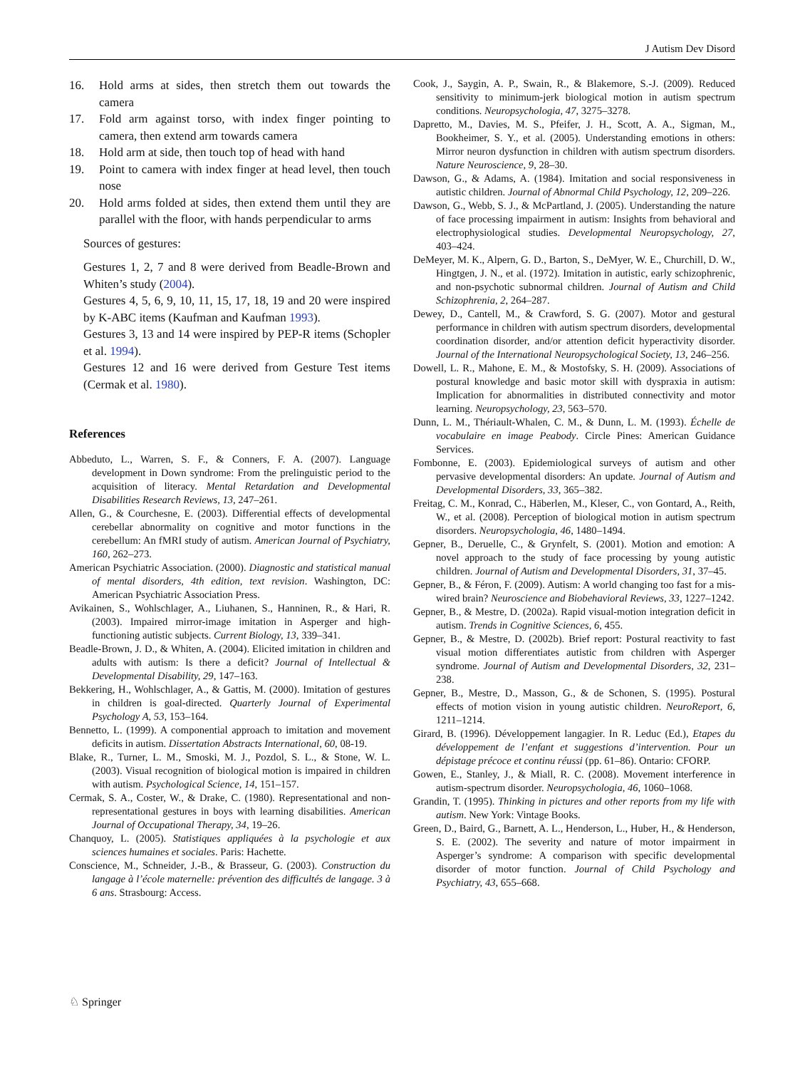J Autism Dev Disord
16. Hold arms at sides, then stretch them out towards the camera
17. Fold arm against torso, with index finger pointing to camera, then extend arm towards camera
18. Hold arm at side, then touch top of head with hand
19. Point to camera with index finger at head level, then touch nose
20. Hold arms folded at sides, then extend them until they are parallel with the floor, with hands perpendicular to arms
Sources of gestures:
Gestures 1, 2, 7 and 8 were derived from Beadle-Brown and Whiten’s study (2004).
Gestures 4, 5, 6, 9, 10, 11, 15, 17, 18, 19 and 20 were inspired by K-ABC items (Kaufman and Kaufman 1993).
Gestures 3, 13 and 14 were inspired by PEP-R items (Schopler et al. 1994).
Gestures 12 and 16 were derived from Gesture Test items (Cermak et al. 1980).
References
Abbeduto, L., Warren, S. F., & Conners, F. A. (2007). Language development in Down syndrome: From the prelinguistic period to the acquisition of literacy. Mental Retardation and Developmental Disabilities Research Reviews, 13, 247–261.
Allen, G., & Courchesne, E. (2003). Differential effects of developmental cerebellar abnormality on cognitive and motor functions in the cerebellum: An fMRI study of autism. American Journal of Psychiatry, 160, 262–273.
American Psychiatric Association. (2000). Diagnostic and statistical manual of mental disorders, 4th edition, text revision. Washington, DC: American Psychiatric Association Press.
Avikainen, S., Wohlschlager, A., Liuhanen, S., Hanninen, R., & Hari, R. (2003). Impaired mirror-image imitation in Asperger and high-functioning autistic subjects. Current Biology, 13, 339–341.
Beadle-Brown, J. D., & Whiten, A. (2004). Elicited imitation in children and adults with autism: Is there a deficit? Journal of Intellectual & Developmental Disability, 29, 147–163.
Bekkering, H., Wohlschlager, A., & Gattis, M. (2000). Imitation of gestures in children is goal-directed. Quarterly Journal of Experimental Psychology A, 53, 153–164.
Bennetto, L. (1999). A componential approach to imitation and movement deficits in autism. Dissertation Abstracts International, 60, 08-19.
Blake, R., Turner, L. M., Smoski, M. J., Pozdol, S. L., & Stone, W. L. (2003). Visual recognition of biological motion is impaired in children with autism. Psychological Science, 14, 151–157.
Cermak, S. A., Coster, W., & Drake, C. (1980). Representational and non-representational gestures in boys with learning disabilities. American Journal of Occupational Therapy, 34, 19–26.
Chanquoy, L. (2005). Statistiques appliquées à la psychologie et aux sciences humaines et sociales. Paris: Hachette.
Conscience, M., Schneider, J.-B., & Brasseur, G. (2003). Construction du langage à l’école maternelle: prévention des difficultés de langage. 3 à 6 ans. Strasbourg: Access.
Cook, J., Saygin, A. P., Swain, R., & Blakemore, S.-J. (2009). Reduced sensitivity to minimum-jerk biological motion in autism spectrum conditions. Neuropsychologia, 47, 3275–3278.
Dapretto, M., Davies, M. S., Pfeifer, J. H., Scott, A. A., Sigman, M., Bookheimer, S. Y., et al. (2005). Understanding emotions in others: Mirror neuron dysfunction in children with autism spectrum disorders. Nature Neuroscience, 9, 28–30.
Dawson, G., & Adams, A. (1984). Imitation and social responsiveness in autistic children. Journal of Abnormal Child Psychology, 12, 209–226.
Dawson, G., Webb, S. J., & McPartland, J. (2005). Understanding the nature of face processing impairment in autism: Insights from behavioral and electrophysiological studies. Developmental Neuropsychology, 27, 403–424.
DeMeyer, M. K., Alpern, G. D., Barton, S., DeMyer, W. E., Churchill, D. W., Hingtgen, J. N., et al. (1972). Imitation in autistic, early schizophrenic, and non-psychotic subnormal children. Journal of Autism and Child Schizophrenia, 2, 264–287.
Dewey, D., Cantell, M., & Crawford, S. G. (2007). Motor and gestural performance in children with autism spectrum disorders, developmental coordination disorder, and/or attention deficit hyperactivity disorder. Journal of the International Neuropsychological Society, 13, 246–256.
Dowell, L. R., Mahone, E. M., & Mostofsky, S. H. (2009). Associations of postural knowledge and basic motor skill with dyspraxia in autism: Implication for abnormalities in distributed connectivity and motor learning. Neuropsychology, 23, 563–570.
Dunn, L. M., Thériault-Whalen, C. M., & Dunn, L. M. (1993). Échelle de vocabulaire en image Peabody. Circle Pines: American Guidance Services.
Fombonne, E. (2003). Epidemiological surveys of autism and other pervasive developmental disorders: An update. Journal of Autism and Developmental Disorders, 33, 365–382.
Freitag, C. M., Konrad, C., Häberlen, M., Kleser, C., von Gontard, A., Reith, W., et al. (2008). Perception of biological motion in autism spectrum disorders. Neuropsychologia, 46, 1480–1494.
Gepner, B., Deruelle, C., & Grynfelt, S. (2001). Motion and emotion: A novel approach to the study of face processing by young autistic children. Journal of Autism and Developmental Disorders, 31, 37–45.
Gepner, B., & Féron, F. (2009). Autism: A world changing too fast for a mis-wired brain? Neuroscience and Biobehavioral Reviews, 33, 1227–1242.
Gepner, B., & Mestre, D. (2002a). Rapid visual-motion integration deficit in autism. Trends in Cognitive Sciences, 6, 455.
Gepner, B., & Mestre, D. (2002b). Brief report: Postural reactivity to fast visual motion differentiates autistic from children with Asperger syndrome. Journal of Autism and Developmental Disorders, 32, 231–238.
Gepner, B., Mestre, D., Masson, G., & de Schonen, S. (1995). Postural effects of motion vision in young autistic children. NeuroReport, 6, 1211–1214.
Girard, B. (1996). Développement langagier. In R. Leduc (Ed.), Etapes du développement de l’enfant et suggestions d’intervention. Pour un dépistage précoce et continu réussi (pp. 61–86). Ontario: CFORP.
Gowen, E., Stanley, J., & Miall, R. C. (2008). Movement interference in autism-spectrum disorder. Neuropsychologia, 46, 1060–1068.
Grandin, T. (1995). Thinking in pictures and other reports from my life with autism. New York: Vintage Books.
Green, D., Baird, G., Barnett, A. L., Henderson, L., Huber, H., & Henderson, S. E. (2002). The severity and nature of motor impairment in Asperger’s syndrome: A comparison with specific developmental disorder of motor function. Journal of Child Psychology and Psychiatry, 43, 655–668.
♘ Springer